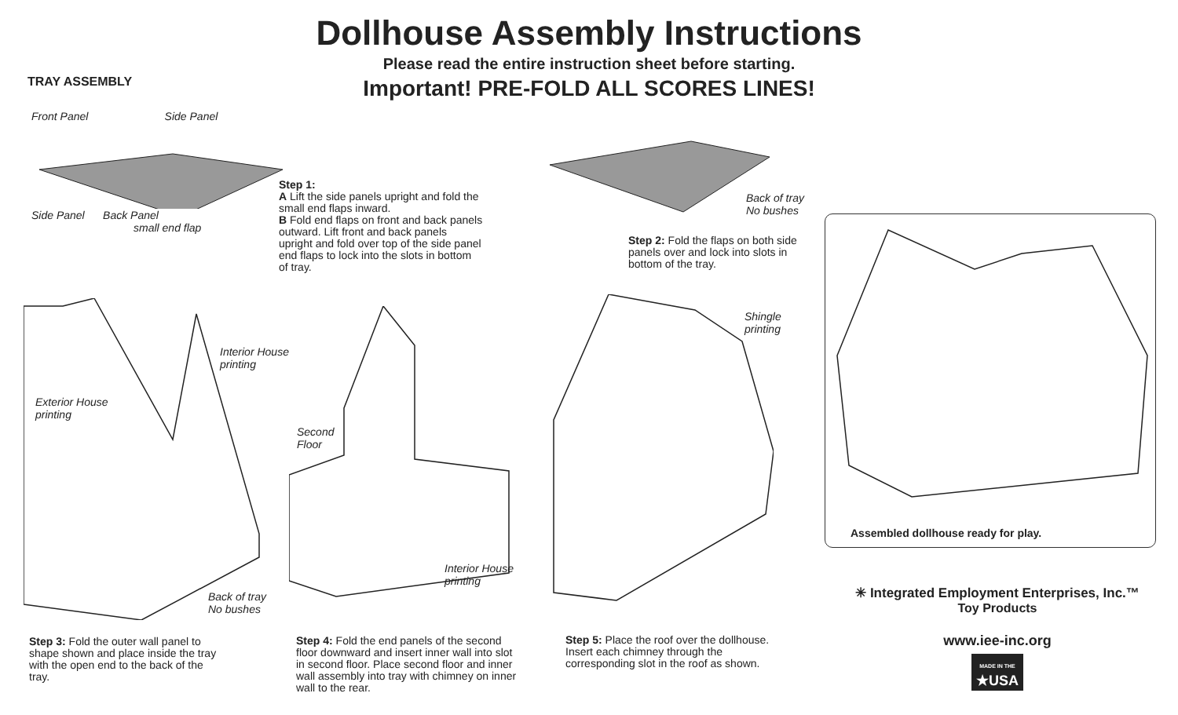Dollhouse Assembly Instructions
Please read the entire instruction sheet before starting.
Important! PRE-FOLD ALL SCORES LINES!
TRAY ASSEMBLY
Front Panel Side Panel
Side Panel Back Panel
small end flap
Step 1:
A Lift the side panels upright and fold the small end flaps inward.
B Fold end flaps on front and back panels outward. Lift front and back panels upright and fold over top of the side panel end flaps to lock into the slots in bottom of tray.
Back of tray
No bushes
Step 2: Fold the flaps on both side panels over and lock into slots in bottom of the tray.
Interior House
printing
Exterior House
printing
Back of tray
No bushes
Step 3: Fold the outer wall panel to shape shown and place inside the tray with the open end to the back of the tray.
Second
Floor
Interior House
printing
Step 4: Fold the end panels of the second floor downward and insert inner wall into slot in second floor. Place second floor and inner wall assembly into tray with chimney on inner wall to the rear.
Shingle
printing
Step 5: Place the roof over the dollhouse. Insert each chimney through the corresponding slot in the roof as shown.
Assembled dollhouse ready for play.
✳ Integrated Employment Enterprises, Inc.™
Toy Products
www.iee-inc.org
MADE IN THE
★USA